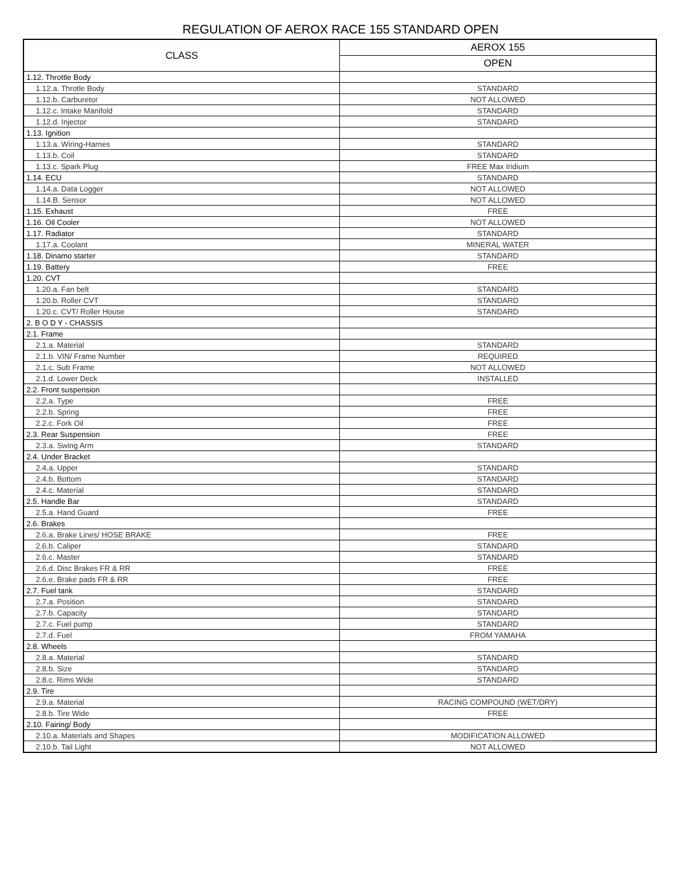REGULATION OF AEROX RACE 155 STANDARD OPEN
| CLASS | AEROX 155 |
| --- | --- |
| | OPEN |
| 1.12. Throttle Body | |
| 1.12.a. Throtle Body | STANDARD |
| 1.12.b. Carburetor | NOT ALLOWED |
| 1.12.c. Intake Manifold | STANDARD |
| 1.12.d. Injector | STANDARD |
| 1.13. Ignition | |
| 1.13.a. Wiring-Harnes | STANDARD |
| 1.13.b. Coil | STANDARD |
| 1.13.c. Spark Plug | FREE Max Iridium |
| 1.14. ECU | STANDARD |
| 1.14.a. Data Logger | NOT ALLOWED |
| 1.14.B. Sensor | NOT ALLOWED |
| 1.15. Exhaust | FREE |
| 1.16. Oil Cooler | NOT ALLOWED |
| 1.17. Radiator | STANDARD |
| 1.17.a. Coolant | MINERAL WATER |
| 1.18. Dinamo starter | STANDARD |
| 1.19. Battery | FREE |
| 1.20. CVT | |
| 1.20.a. Fan belt | STANDARD |
| 1.20.b. Roller CVT | STANDARD |
| 1.20.c. CVT/ Roller House | STANDARD |
| 2. B O D Y - CHASSIS | |
| 2.1. Frame | |
| 2.1.a. Material | STANDARD |
| 2.1.b. VIN/ Frame Number | REQUIRED |
| 2.1.c. Sub Frame | NOT ALLOWED |
| 2.1.d. Lower Deck | INSTALLED |
| 2.2. Front suspension | |
| 2.2.a. Type | FREE |
| 2.2.b. Spring | FREE |
| 2.2.c. Fork Oil | FREE |
| 2.3. Rear Suspension | FREE |
| 2.3.a. Swing Arm | STANDARD |
| 2.4. Under Bracket | |
| 2.4.a. Upper | STANDARD |
| 2.4.b. Bottom | STANDARD |
| 2.4.c. Material | STANDARD |
| 2.5. Handle Bar | STANDARD |
| 2.5.a. Hand Guard | FREE |
| 2.6. Brakes | |
| 2.6.a. Brake Lines/ HOSE BRAKE | FREE |
| 2.6.b. Caliper | STANDARD |
| 2.6.c. Master | STANDARD |
| 2.6.d. Disc Brakes FR & RR | FREE |
| 2.6.e. Brake pads FR & RR | FREE |
| 2.7. Fuel tank | STANDARD |
| 2.7.a. Position | STANDARD |
| 2.7.b. Capacity | STANDARD |
| 2.7.c. Fuel pump | STANDARD |
| 2.7.d. Fuel | FROM YAMAHA |
| 2.8. Wheels | |
| 2.8.a. Material | STANDARD |
| 2.8.b. Size | STANDARD |
| 2.8.c. Rims Wide | STANDARD |
| 2.9. Tire | |
| 2.9.a. Material | RACING COMPOUND (WET/DRY) |
| 2.8.b. Tire Wide | FREE |
| 2.10. Fairing/ Body | |
| 2.10.a. Materials and Shapes | MODIFICATION ALLOWED |
| 2.10.b. Tail Light | NOT ALLOWED |